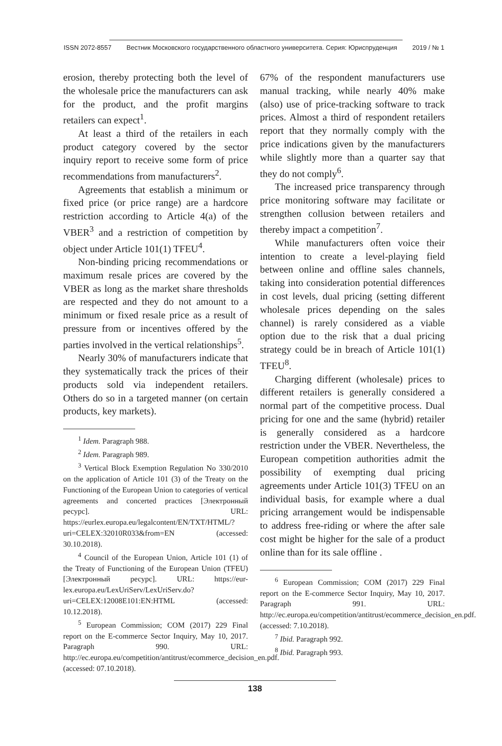ISSN 2072-8557 Вестник Московского государственного областного университета. Серия: Юриспруденция 2019 / № 1
erosion, thereby protecting both the level of the wholesale price the manufacturers can ask for the product, and the profit margins retailers can expect<sup>1</sup>.
At least a third of the retailers in each product category covered by the sector inquiry report to receive some form of price recommendations from manufacturers<sup>2</sup>.
Agreements that establish a minimum or fixed price (or price range) are a hardcore restriction according to Article 4(a) of the VBER<sup>3</sup> and a restriction of competition by object under Article 101(1) TFEU<sup>4</sup>.
Non-binding pricing recommendations or maximum resale prices are covered by the VBER as long as the market share thresholds are respected and they do not amount to a minimum or fixed resale price as a result of pressure from or incentives offered by the parties involved in the vertical relationships<sup>5</sup>.
Nearly 30% of manufacturers indicate that they systematically track the prices of their products sold via independent retailers. Others do so in a targeted manner (on certain products, key markets).
<sup>1</sup> Idem. Paragraph 988.
<sup>2</sup> Idem. Paragraph 989.
<sup>3</sup> Vertical Block Exemption Regulation No 330/2010 on the application of Article 101 (3) of the Treaty on the Functioning of the European Union to categories of vertical agreements and concerted practices [Электронный ресурс]. URL: https://eurlex.europa.eu/legalcontent/EN/TXT/HTML/?uri=CELEX:32010R033&from=EN (accessed: 30.10.2018).
<sup>4</sup> Council of the European Union, Article 101 (1) of the Treaty of Functioning of the European Union (TFEU) [Электронный ресурс]. URL: https://eur-lex.europa.eu/LexUriServ/LexUriServ.do?uri=CELEX:12008E101:EN:HTML (accessed: 10.12.2018).
<sup>5</sup> European Commission; COM (2017) 229 Final report on the E-commerce Sector Inquiry, May 10, 2017. Paragraph 990. URL: http://ec.europa.eu/competition/antitrust/ecommerce_decision_en.pdf. (accessed: 07.10.2018).
67% of the respondent manufacturers use manual tracking, while nearly 40% make (also) use of price-tracking software to track prices. Almost a third of respondent retailers report that they normally comply with the price indications given by the manufacturers while slightly more than a quarter say that they do not comply<sup>6</sup>.
The increased price transparency through price monitoring software may facilitate or strengthen collusion between retailers and thereby impact a competition<sup>7</sup>.
While manufacturers often voice their intention to create a level-playing field between online and offline sales channels, taking into consideration potential differences in cost levels, dual pricing (setting different wholesale prices depending on the sales channel) is rarely considered as a viable option due to the risk that a dual pricing strategy could be in breach of Article 101(1) TFEU<sup>8</sup>.
Charging different (wholesale) prices to different retailers is generally considered a normal part of the competitive process. Dual pricing for one and the same (hybrid) retailer is generally considered as a hardcore restriction under the VBER. Nevertheless, the European competition authorities admit the possibility of exempting dual pricing agreements under Article 101(3) TFEU on an individual basis, for example where a dual pricing arrangement would be indispensable to address free-riding or where the after sale cost might be higher for the sale of a product online than for its sale offline .
<sup>6</sup> European Commission; COM (2017) 229 Final report on the E-commerce Sector Inquiry, May 10, 2017. Paragraph 991. URL: http://ec.europa.eu/competition/antitrust/ecommerce_decision_en.pdf. (accessed: 7.10.2018).
<sup>7</sup> Ibid. Paragraph 992.
<sup>8</sup> Ibid. Paragraph 993.
138